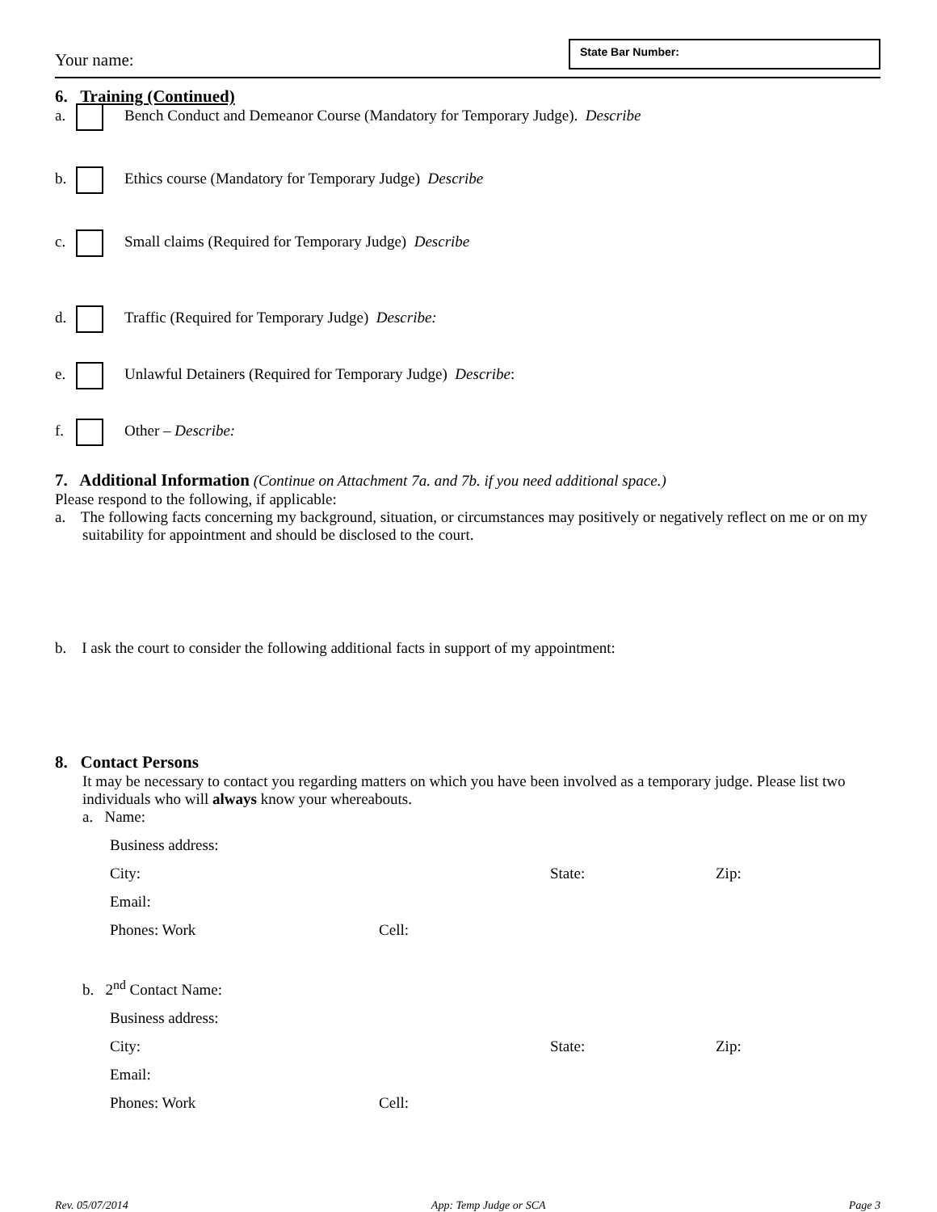Your name:
State Bar Number:
6. Training (Continued)
a. Bench Conduct and Demeanor Course (Mandatory for Temporary Judge). Describe
b. Ethics course (Mandatory for Temporary Judge) Describe
c. Small claims (Required for Temporary Judge) Describe
d. Traffic (Required for Temporary Judge) Describe:
e. Unlawful Detainers (Required for Temporary Judge) Describe:
f. Other – Describe:
7. Additional Information (Continue on Attachment 7a. and 7b. if you need additional space.)
Please respond to the following, if applicable:
a. The following facts concerning my background, situation, or circumstances may positively or negatively reflect on me or on my suitability for appointment and should be disclosed to the court.
b. I ask the court to consider the following additional facts in support of my appointment:
8. Contact Persons
It may be necessary to contact you regarding matters on which you have been involved as a temporary judge. Please list two individuals who will always know your whereabouts.
a. Name:
Business address:
City:
State:
Zip:
Email:
Phones: Work Cell:
b. 2<sup>nd</sup> Contact Name:
Business address:
City:
State:
Zip:
Email:
Phones: Work Cell:
Rev. 05/07/2014 App: Temp Judge or SCA Page 3